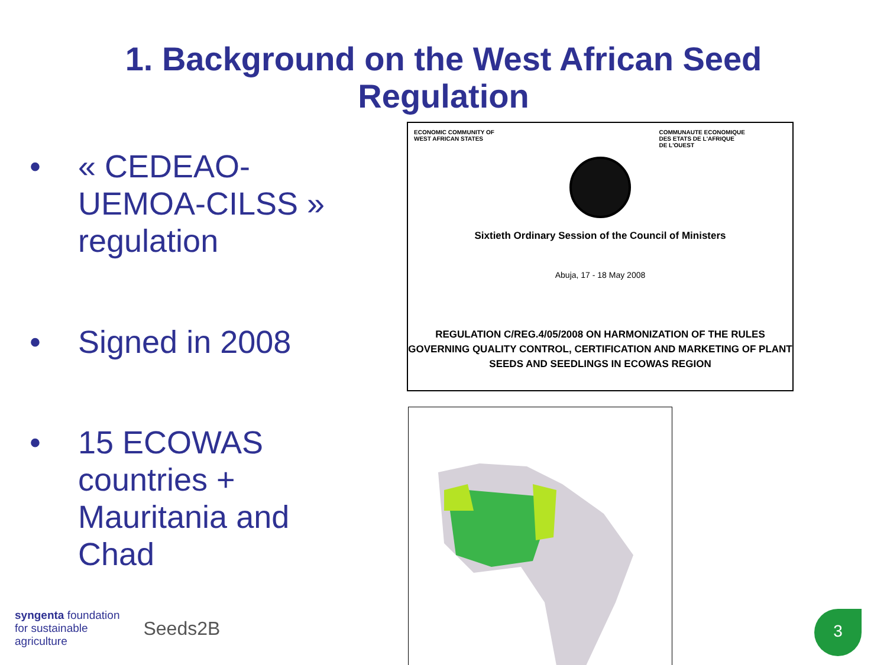1. Background on the West African Seed
Regulation
• « CEDEAO-UEMOA-CILSS » regulation
• Signed in 2008
• 15 ECOWAS countries + Mauritania and Chad
ECONOMIC COMMUNITY OF
WEST AFRICAN STATES
COMMUNAUTE ECONOMIQUE
DES ETATS DE L'AFRIQUE
DE L'OUEST
Sixtieth Ordinary Session of the Council of Ministers
Abuja, 17 - 18 May 2008
REGULATION C/REG.4/05/2008 ON HARMONIZATION OF THE RULES GOVERNING QUALITY CONTROL, CERTIFICATION AND MARKETING OF PLANT SEEDS AND SEEDLINGS IN ECOWAS REGION
syngenta foundation
for sustainable
agriculture
Seeds2B
3